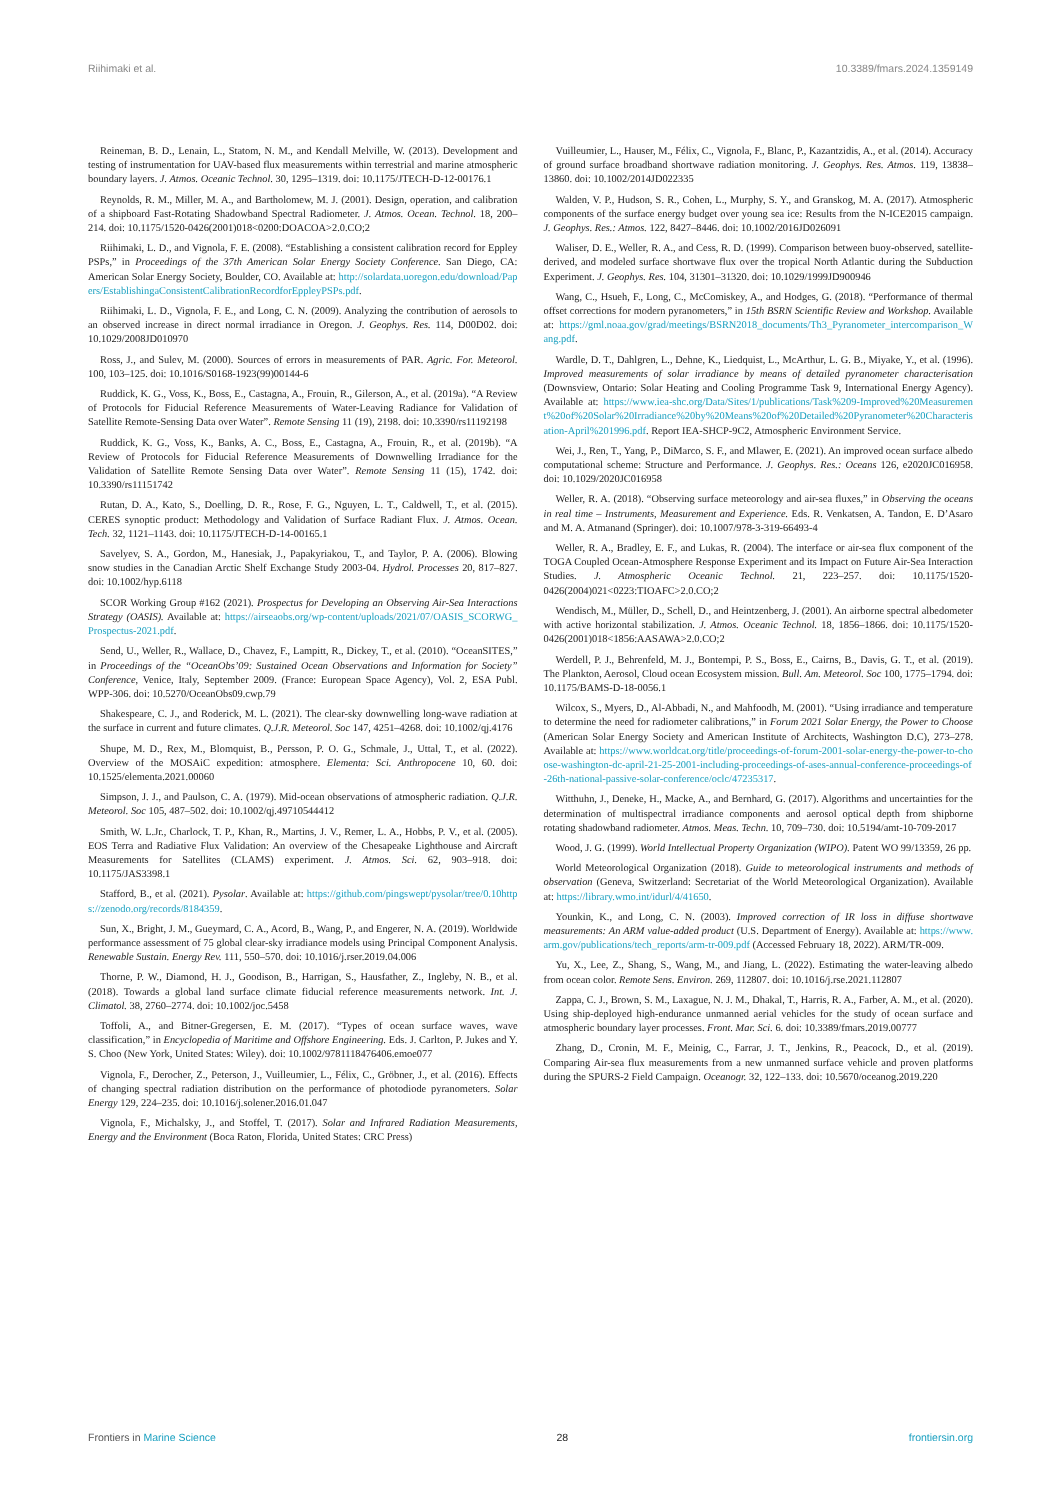Riihimaki et al. 10.3389/fmars.2024.1359149
Reineman, B. D., Lenain, L., Statom, N. M., and Kendall Melville, W. (2013). Development and testing of instrumentation for UAV-based flux measurements within terrestrial and marine atmospheric boundary layers. J. Atmos. Oceanic Technol. 30, 1295–1319. doi: 10.1175/JTECH-D-12-00176.1
Reynolds, R. M., Miller, M. A., and Bartholomew, M. J. (2001). Design, operation, and calibration of a shipboard Fast-Rotating Shadowband Spectral Radiometer. J. Atmos. Ocean. Technol. 18, 200–214. doi: 10.1175/1520-0426(2001)018<0200:DOACOA>2.0.CO;2
Riihimaki, L. D., and Vignola, F. E. (2008). “Establishing a consistent calibration record for Eppley PSPs,” in Proceedings of the 37th American Solar Energy Society Conference. San Diego, CA: American Solar Energy Society, Boulder, CO. Available at: http://solardata.uoregon.edu/download/Papers/EstablishingaConsistentCalibrationRecordforEppleyPSPs.pdf.
Riihimaki, L. D., Vignola, F. E., and Long, C. N. (2009). Analyzing the contribution of aerosols to an observed increase in direct normal irradiance in Oregon. J. Geophys. Res. 114, D00D02. doi: 10.1029/2008JD010970
Ross, J., and Sulev, M. (2000). Sources of errors in measurements of PAR. Agric. For. Meteorol. 100, 103–125. doi: 10.1016/S0168-1923(99)00144-6
Ruddick, K. G., Voss, K., Boss, E., Castagna, A., Frouin, R., Gilerson, A., et al. (2019a). “A Review of Protocols for Fiducial Reference Measurements of Water-Leaving Radiance for Validation of Satellite Remote-Sensing Data over Water”. Remote Sensing 11 (19), 2198. doi: 10.3390/rs11192198
Ruddick, K. G., Voss, K., Banks, A. C., Boss, E., Castagna, A., Frouin, R., et al. (2019b). “A Review of Protocols for Fiducial Reference Measurements of Downwelling Irradiance for the Validation of Satellite Remote Sensing Data over Water”. Remote Sensing 11 (15), 1742. doi: 10.3390/rs11151742
Rutan, D. A., Kato, S., Doelling, D. R., Rose, F. G., Nguyen, L. T., Caldwell, T., et al. (2015). CERES synoptic product: Methodology and Validation of Surface Radiant Flux. J. Atmos. Ocean. Tech. 32, 1121–1143. doi: 10.1175/JTECH-D-14-00165.1
Savelyev, S. A., Gordon, M., Hanesiak, J., Papakyriakou, T., and Taylor, P. A. (2006). Blowing snow studies in the Canadian Arctic Shelf Exchange Study 2003-04. Hydrol. Processes 20, 817–827. doi: 10.1002/hyp.6118
SCOR Working Group #162 (2021). Prospectus for Developing an Observing Air-Sea Interactions Strategy (OASIS). Available at: https://airseaobs.org/wp-content/uploads/2021/07/OASIS_SCORWG_Prospectus-2021.pdf.
Send, U., Weller, R., Wallace, D., Chavez, F., Lampitt, R., Dickey, T., et al. (2010). “OceanSITES,” in Proceedings of the “OceanObs’09: Sustained Ocean Observations and Information for Society” Conference, Venice, Italy, September 2009. (France: European Space Agency), Vol. 2, ESA Publ. WPP-306. doi: 10.5270/OceanObs09.cwp.79
Shakespeare, C. J., and Roderick, M. L. (2021). The clear-sky downwelling long-wave radiation at the surface in current and future climates. Q.J.R. Meteorol. Soc 147, 4251–4268. doi: 10.1002/qj.4176
Shupe, M. D., Rex, M., Blomquist, B., Persson, P. O. G., Schmale, J., Uttal, T., et al. (2022). Overview of the MOSAiC expedition: atmosphere. Elementa: Sci. Anthropocene 10, 60. doi: 10.1525/elementa.2021.00060
Simpson, J. J., and Paulson, C. A. (1979). Mid-ocean observations of atmospheric radiation. Q.J.R. Meteorol. Soc 105, 487–502. doi: 10.1002/qj.49710544412
Smith, W. L.Jr., Charlock, T. P., Khan, R., Martins, J. V., Remer, L. A., Hobbs, P. V., et al. (2005). EOS Terra and Radiative Flux Validation: An overview of the Chesapeake Lighthouse and Aircraft Measurements for Satellites (CLAMS) experiment. J. Atmos. Sci. 62, 903–918. doi: 10.1175/JAS3398.1
Stafford, B., et al. (2021). Pysolar. Available at: https://github.com/pingswept/pysolar/tree/0.10https://zenodo.org/records/8184359.
Sun, X., Bright, J. M., Gueymard, C. A., Acord, B., Wang, P., and Engerer, N. A. (2019). Worldwide performance assessment of 75 global clear-sky irradiance models using Principal Component Analysis. Renewable Sustain. Energy Rev. 111, 550–570. doi: 10.1016/j.rser.2019.04.006
Thorne, P. W., Diamond, H. J., Goodison, B., Harrigan, S., Hausfather, Z., Ingleby, N. B., et al. (2018). Towards a global land surface climate fiducial reference measurements network. Int. J. Climatol. 38, 2760–2774. doi: 10.1002/joc.5458
Toffoli, A., and Bitner-Gregersen, E. M. (2017). “Types of ocean surface waves, wave classification,” in Encyclopedia of Maritime and Offshore Engineering. Eds. J. Carlton, P. Jukes and Y. S. Choo (New York, United States: Wiley). doi: 10.1002/9781118476406.emoe077
Vignola, F., Derocher, Z., Peterson, J., Vuilleumier, L., Félix, C., Gröbner, J., et al. (2016). Effects of changing spectral radiation distribution on the performance of photodiode pyranometers. Solar Energy 129, 224–235. doi: 10.1016/j.solener.2016.01.047
Vignola, F., Michalsky, J., and Stoffel, T. (2017). Solar and Infrared Radiation Measurements, Energy and the Environment (Boca Raton, Florida, United States: CRC Press)
Vuilleumier, L., Hauser, M., Félix, C., Vignola, F., Blanc, P., Kazantzidis, A., et al. (2014). Accuracy of ground surface broadband shortwave radiation monitoring. J. Geophys. Res. Atmos. 119, 13838–13860. doi: 10.1002/2014JD022335
Walden, V. P., Hudson, S. R., Cohen, L., Murphy, S. Y., and Granskog, M. A. (2017). Atmospheric components of the surface energy budget over young sea ice: Results from the N-ICE2015 campaign. J. Geophys. Res.: Atmos. 122, 8427–8446. doi: 10.1002/2016JD026091
Waliser, D. E., Weller, R. A., and Cess, R. D. (1999). Comparison between buoy-observed, satellite-derived, and modeled surface shortwave flux over the tropical North Atlantic during the Subduction Experiment. J. Geophys. Res. 104, 31301–31320. doi: 10.1029/1999JD900946
Wang, C., Hsueh, F., Long, C., McComiskey, A., and Hodges, G. (2018). “Performance of thermal offset corrections for modern pyranometers,” in 15th BSRN Scientific Review and Workshop. Available at: https://gml.noaa.gov/grad/meetings/BSRN2018_documents/Th3_Pyranometer_intercomparison_Wang.pdf.
Wardle, D. T., Dahlgren, L., Dehne, K., Liedquist, L., McArthur, L. G. B., Miyake, Y., et al. (1996). Improved measurements of solar irradiance by means of detailed pyranometer characterisation (Downsview, Ontario: Solar Heating and Cooling Programme Task 9, International Energy Agency). Available at: https://www.iea-shc.org/Data/Sites/1/publications/Task%209-Improved%20Measurement%20of%20Solar%20Irradiance%20by%20Means%20of%20Detailed%20Pyranometer%20Characterisation-April%201996.pdf. Report IEA-SHCP-9C2, Atmospheric Environment Service.
Wei, J., Ren, T., Yang, P., DiMarco, S. F., and Mlawer, E. (2021). An improved ocean surface albedo computational scheme: Structure and Performance. J. Geophys. Res.: Oceans 126, e2020JC016958. doi: 10.1029/2020JC016958
Weller, R. A. (2018). “Observing surface meteorology and air-sea fluxes,” in Observing the oceans in real time – Instruments, Measurement and Experience. Eds. R. Venkatsen, A. Tandon, E. D’Asaro and M. A. Atmanand (Springer). doi: 10.1007/978-3-319-66493-4
Weller, R. A., Bradley, E. F., and Lukas, R. (2004). The interface or air-sea flux component of the TOGA Coupled Ocean-Atmosphere Response Experiment and its Impact on Future Air-Sea Interaction Studies. J. Atmospheric Oceanic Technol. 21, 223–257. doi: 10.1175/1520-0426(2004)021<0223:TIOAFC>2.0.CO;2
Wendisch, M., Müller, D., Schell, D., and Heintzenberg, J. (2001). An airborne spectral albedometer with active horizontal stabilization. J. Atmos. Oceanic Technol. 18, 1856–1866. doi: 10.1175/1520-0426(2001)018<1856:AASAWA>2.0.CO;2
Werdell, P. J., Behrenfeld, M. J., Bontempi, P. S., Boss, E., Cairns, B., Davis, G. T., et al. (2019). The Plankton, Aerosol, Cloud ocean Ecosystem mission. Bull. Am. Meteorol. Soc 100, 1775–1794. doi: 10.1175/BAMS-D-18-0056.1
Wilcox, S., Myers, D., Al-Abbadi, N., and Mahfoodh, M. (2001). “Using irradiance and temperature to determine the need for radiometer calibrations,” in Forum 2021 Solar Energy, the Power to Choose (American Solar Energy Society and American Institute of Architects, Washington D.C), 273–278. Available at: https://www.worldcat.org/title/proceedings-of-forum-2001-solar-energy-the-power-to-choose-washington-dc-april-21-25-2001-including-proceedings-of-ases-annual-conference-proceedings-of-26th-national-passive-solar-conference/oclc/47235317.
Witthuhn, J., Deneke, H., Macke, A., and Bernhard, G. (2017). Algorithms and uncertainties for the determination of multispectral irradiance components and aerosol optical depth from shipborne rotating shadowband radiometer. Atmos. Meas. Techn. 10, 709–730. doi: 10.5194/amt-10-709-2017
Wood, J. G. (1999). World Intellectual Property Organization (WIPO). Patent WO 99/13359, 26 pp.
World Meteorological Organization (2018). Guide to meteorological instruments and methods of observation (Geneva, Switzerland: Secretariat of the World Meteorological Organization). Available at: https://library.wmo.int/idurl/4/41650.
Younkin, K., and Long, C. N. (2003). Improved correction of IR loss in diffuse shortwave measurements: An ARM value-added product (U.S. Department of Energy). Available at: https://www.arm.gov/publications/tech_reports/arm-tr-009.pdf (Accessed February 18, 2022). ARM/TR-009.
Yu, X., Lee, Z., Shang, S., Wang, M., and Jiang, L. (2022). Estimating the water-leaving albedo from ocean color. Remote Sens. Environ. 269, 112807. doi: 10.1016/j.rse.2021.112807
Zappa, C. J., Brown, S. M., Laxague, N. J. M., Dhakal, T., Harris, R. A., Farber, A. M., et al. (2020). Using ship-deployed high-endurance unmanned aerial vehicles for the study of ocean surface and atmospheric boundary layer processes. Front. Mar. Sci. 6. doi: 10.3389/fmars.2019.00777
Zhang, D., Cronin, M. F., Meinig, C., Farrar, J. T., Jenkins, R., Peacock, D., et al. (2019). Comparing Air-sea flux measurements from a new unmanned surface vehicle and proven platforms during the SPURS-2 Field Campaign. Oceanogr. 32, 122–133. doi: 10.5670/oceanog.2019.220
Frontiers in Marine Science 28 frontiersin.org